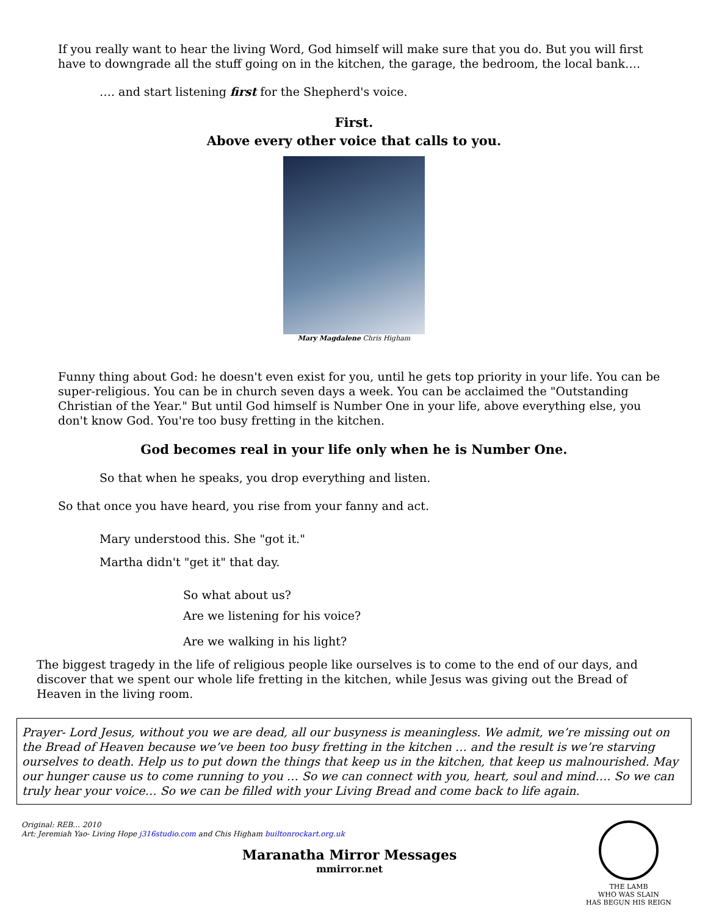If you really want to hear the living Word, God himself will make sure that you do. But you will first have to downgrade all the stuff going on in the kitchen, the garage, the bedroom, the local bank….
…. and start listening first for the Shepherd's voice.
First.
Above every other voice that calls to you.
Mary Magdalene Chris Higham
Funny thing about God: he doesn't even exist for you, until he gets top priority in your life. You can be super-religious. You can be in church seven days a week. You can be acclaimed the "Outstanding Christian of the Year." But until God himself is Number One in your life, above everything else, you don't know God. You're too busy fretting in the kitchen.
God becomes real in your life only when he is Number One.
So that when he speaks, you drop everything and listen.
So that once you have heard, you rise from your fanny and act.
Mary understood this. She "got it."
Martha didn't "get it" that day.
So what about us?
Are we listening for his voice?
Are we walking in his light?
The biggest tragedy in the life of religious people like ourselves is to come to the end of our days, and discover that we spent our whole life fretting in the kitchen, while Jesus was giving out the Bread of Heaven in the living room.
Prayer- Lord Jesus, without you we are dead, all our busyness is meaningless. We admit, we’re missing out on the Bread of Heaven because we’ve been too busy fretting in the kitchen … and the result is we’re starving ourselves to death. Help us to put down the things that keep us in the kitchen, that keep us malnourished. May our hunger cause us to come running to you … So we can connect with you, heart, soul and mind…. So we can truly hear your voice… So we can be filled with your Living Bread and come back to life again.
Original: REB… 2010
Art: Jeremiah Yao- Living Hope j316studio.com and Chis Higham builtonrockart.org.uk
Maranatha Mirror Messages
mmirror.net
THE LAMB
WHO WAS SLAIN
HAS BEGUN HIS REIGN